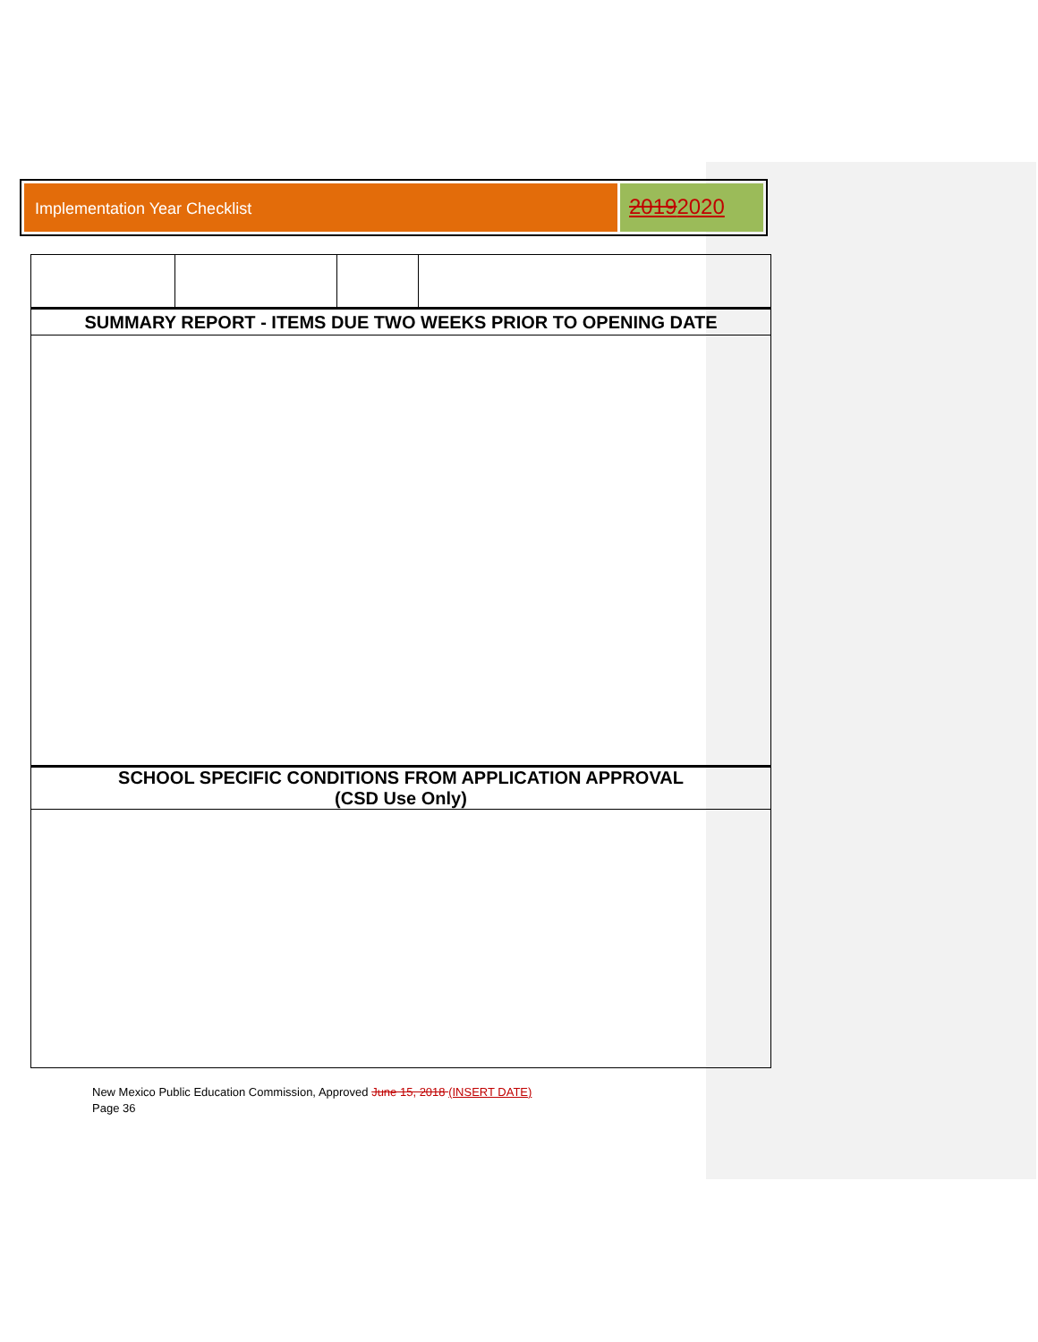Implementation Year Checklist
20192020
| SUMMARY REPORT - ITEMS DUE TWO WEEKS PRIOR TO OPENING DATE | | | |
| SCHOOL SPECIFIC CONDITIONS FROM APPLICATION APPROVAL (CSD Use Only) | | | |
New Mexico Public Education Commission, Approved June 15, 2018 (INSERT DATE)
Page 36